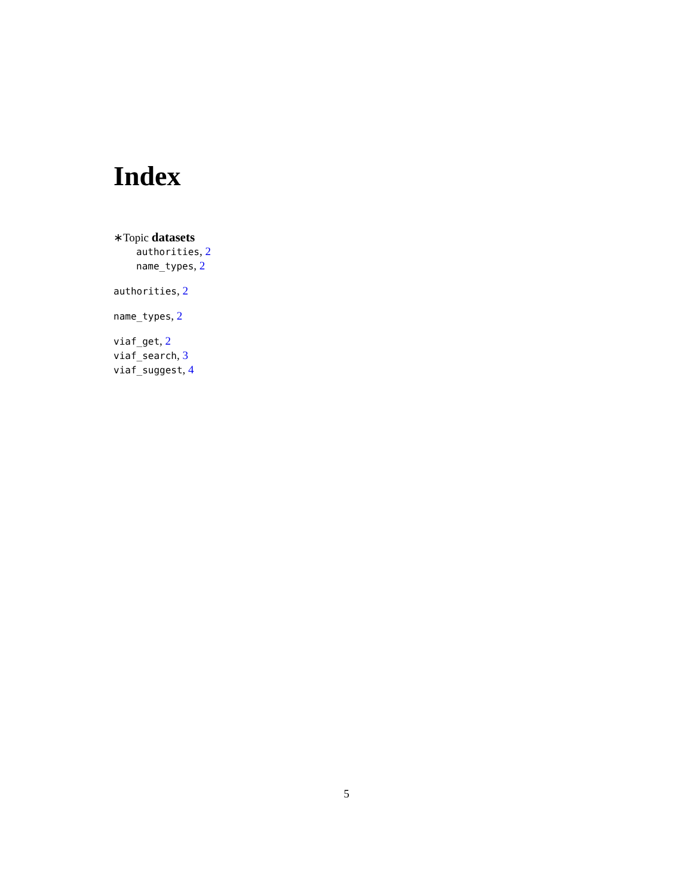Index
∗Topic datasets
authorities, 2
name_types, 2
authorities, 2
name_types, 2
viaf_get, 2
viaf_search, 3
viaf_suggest, 4
5